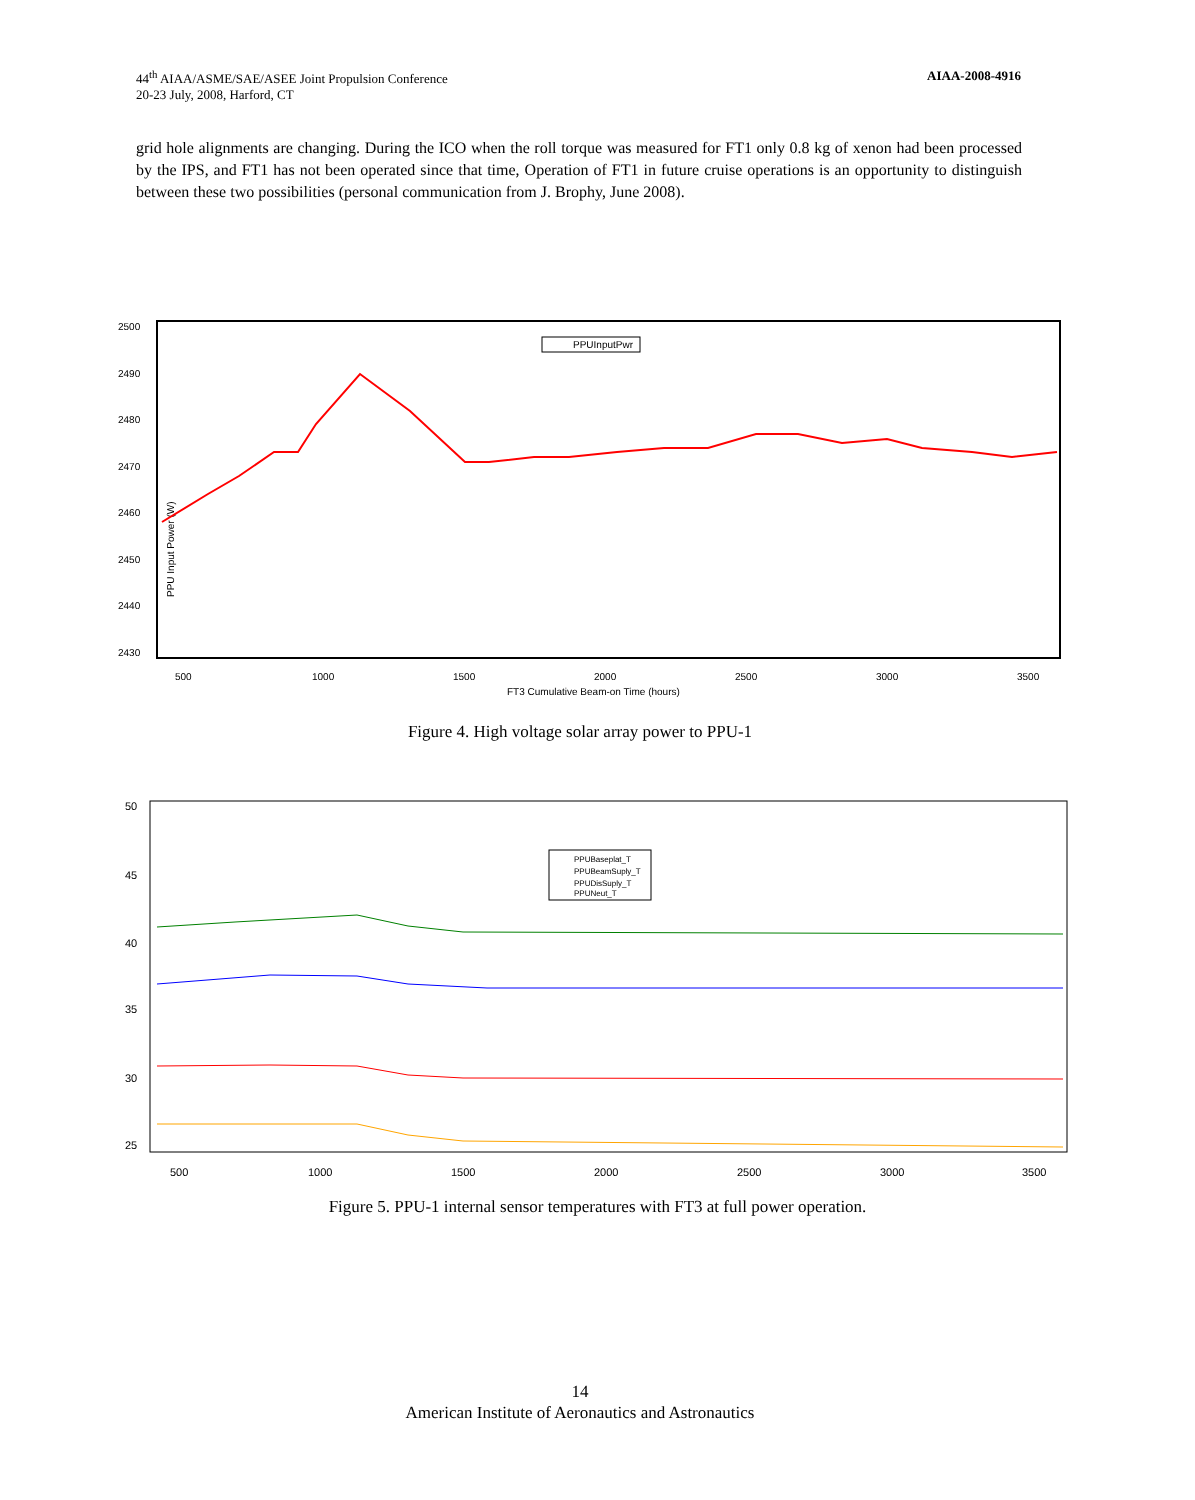44<sup>th</sup> AIAA/ASME/SAE/ASEE Joint Propulsion Conference
20-23 July, 2008, Harford, CT
AIAA-2008-4916
grid hole alignments are changing. During the ICO when the roll torque was measured for FT1 only 0.8 kg of xenon had been processed by the IPS, and FT1 has not been operated since that time, Operation of FT1 in future cruise operations is an opportunity to distinguish between these two possibilities (personal communication from J. Brophy, June 2008).
2500
2490
2480
2470
2460
2450
2440
2430
500
1000
1500
2000
2500
3000
3500
FT3 Cumulative Beam-on Time (hours)
PPU Input Power (W)
PPUInputPwr
Figure 4. High voltage solar array power to PPU-1
50
45
40
35
30
25
500
1000
1500
2000
2500
3000
3500
PPUBaseplat_T
PPUBeamSuply_T
PPUDisSuply_T
PPUNeut_T
Figure 5. PPU-1 internal sensor temperatures with FT3 at full power operation.
14
American Institute of Aeronautics and Astronautics